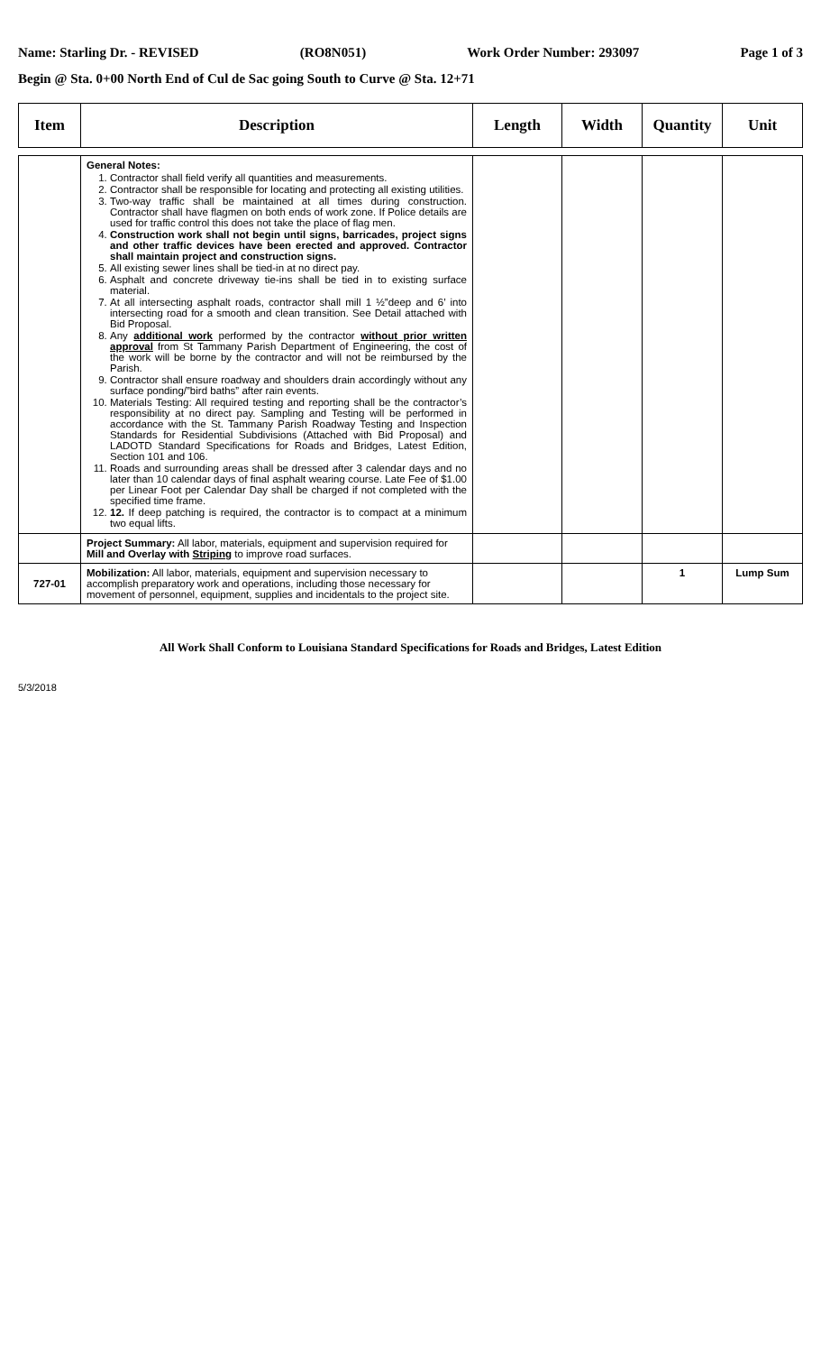Name: Starling Dr. - REVISED (RO8N051) Work Order Number: 293097 Page 1 of 3
Begin @ Sta. 0+00 North End of Cul de Sac going South to Curve @ Sta. 12+71
| Item | Description | Length | Width | Quantity | Unit |
| --- | --- | --- | --- | --- | --- |
| | General Notes: 1. Contractor shall field verify all quantities and measurements. 2. Contractor shall be responsible for locating and protecting all existing utilities. 3. Two-way traffic shall be maintained at all times during construction. Contractor shall have flagmen on both ends of work zone. If Police details are used for traffic control this does not take the place of flag men. 4. Construction work shall not begin until signs, barricades, project signs and other traffic devices have been erected and approved. Contractor shall maintain project and construction signs. 5. All existing sewer lines shall be tied-in at no direct pay. 6. Asphalt and concrete driveway tie-ins shall be tied in to existing surface material. 7. At all intersecting asphalt roads, contractor shall mill 1 ½”deep and 6’ into intersecting road for a smooth and clean transition. See Detail attached with Bid Proposal. 8. Any additional work performed by the contractor without prior written approval from St Tammany Parish Department of Engineering, the cost of the work will be borne by the contractor and will not be reimbursed by the Parish. 9. Contractor shall ensure roadway and shoulders drain accordingly without any surface ponding/”bird baths” after rain events. 10. Materials Testing: All required testing and reporting shall be the contractor’s responsibility at no direct pay. Sampling and Testing will be performed in accordance with the St. Tammany Parish Roadway Testing and Inspection Standards for Residential Subdivisions (Attached with Bid Proposal) and LADOTD Standard Specifications for Roads and Bridges, Latest Edition, Section 101 and 106. 11. Roads and surrounding areas shall be dressed after 3 calendar days and no later than 10 calendar days of final asphalt wearing course. Late Fee of $1.00 per Linear Foot per Calendar Day shall be charged if not completed with the specified time frame. 12. 12. If deep patching is required, the contractor is to compact at a minimum two equal lifts. | | | | |
| | Project Summary: All labor, materials, equipment and supervision required for Mill and Overlay with Striping to improve road surfaces. | | | | |
| 727-01 | Mobilization: All labor, materials, equipment and supervision necessary to accomplish preparatory work and operations, including those necessary for movement of personnel, equipment, supplies and incidentals to the project site. | | | 1 | Lump Sum |
All Work Shall Conform to Louisiana Standard Specifications for Roads and Bridges, Latest Edition
5/3/2018